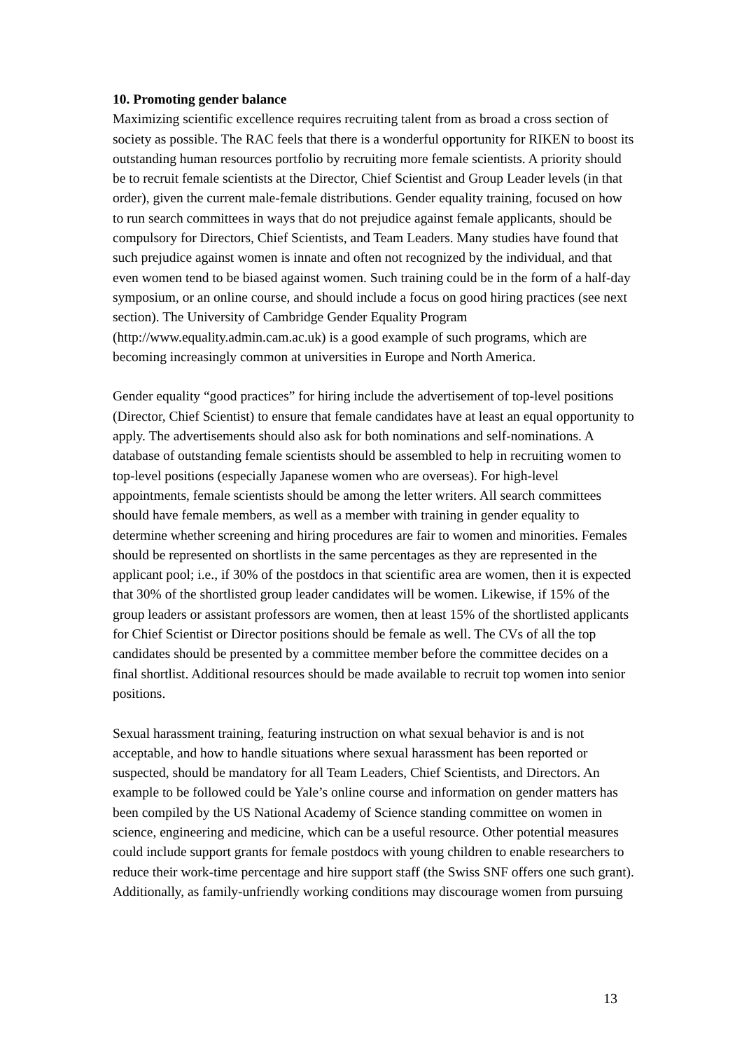10. Promoting gender balance
Maximizing scientific excellence requires recruiting talent from as broad a cross section of society as possible. The RAC feels that there is a wonderful opportunity for RIKEN to boost its outstanding human resources portfolio by recruiting more female scientists. A priority should be to recruit female scientists at the Director, Chief Scientist and Group Leader levels (in that order), given the current male-female distributions. Gender equality training, focused on how to run search committees in ways that do not prejudice against female applicants, should be compulsory for Directors, Chief Scientists, and Team Leaders. Many studies have found that such prejudice against women is innate and often not recognized by the individual, and that even women tend to be biased against women. Such training could be in the form of a half-day symposium, or an online course, and should include a focus on good hiring practices (see next section). The University of Cambridge Gender Equality Program (http://www.equality.admin.cam.ac.uk) is a good example of such programs, which are becoming increasingly common at universities in Europe and North America.
Gender equality “good practices” for hiring include the advertisement of top-level positions (Director, Chief Scientist) to ensure that female candidates have at least an equal opportunity to apply. The advertisements should also ask for both nominations and self-nominations. A database of outstanding female scientists should be assembled to help in recruiting women to top-level positions (especially Japanese women who are overseas). For high-level appointments, female scientists should be among the letter writers. All search committees should have female members, as well as a member with training in gender equality to determine whether screening and hiring procedures are fair to women and minorities. Females should be represented on shortlists in the same percentages as they are represented in the applicant pool; i.e., if 30% of the postdocs in that scientific area are women, then it is expected that 30% of the shortlisted group leader candidates will be women. Likewise, if 15% of the group leaders or assistant professors are women, then at least 15% of the shortlisted applicants for Chief Scientist or Director positions should be female as well. The CVs of all the top candidates should be presented by a committee member before the committee decides on a final shortlist. Additional resources should be made available to recruit top women into senior positions.
Sexual harassment training, featuring instruction on what sexual behavior is and is not acceptable, and how to handle situations where sexual harassment has been reported or suspected, should be mandatory for all Team Leaders, Chief Scientists, and Directors. An example to be followed could be Yale’s online course and information on gender matters has been compiled by the US National Academy of Science standing committee on women in science, engineering and medicine, which can be a useful resource. Other potential measures could include support grants for female postdocs with young children to enable researchers to reduce their work-time percentage and hire support staff (the Swiss SNF offers one such grant). Additionally, as family-unfriendly working conditions may discourage women from pursuing
13